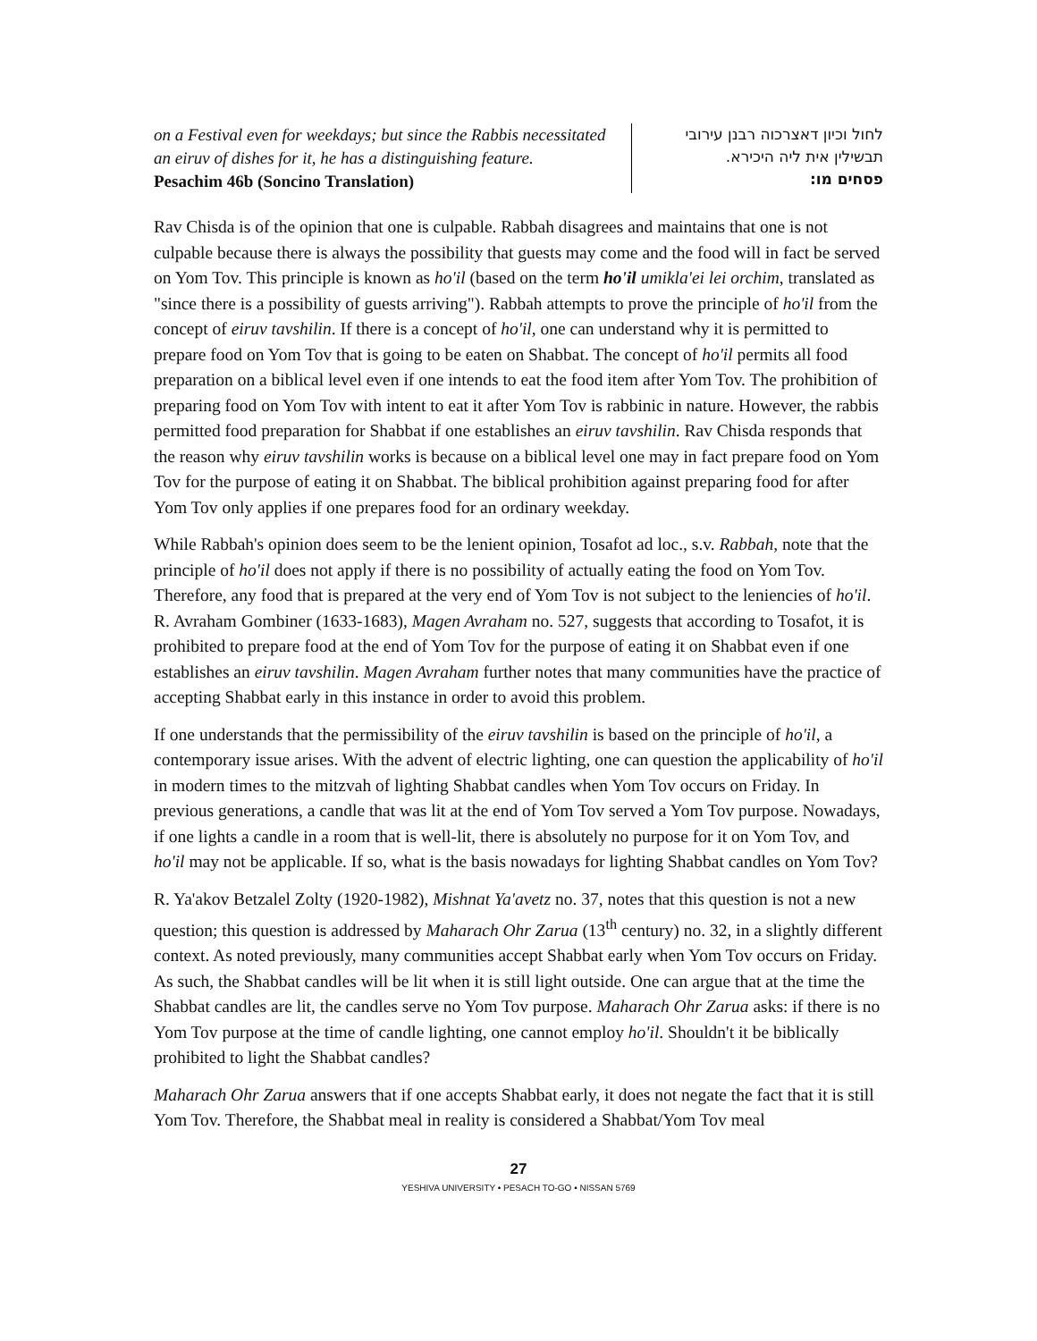on a Festival even for weekdays; but since the Rabbis necessitated an eiruv of dishes for it, he has a distinguishing feature.
Pesachim 46b (Soncino Translation)
לחול וכיון דאצרכוה רבנן עירובי
תבשילין אית ליה היכירא.
פסחים מו:
Rav Chisda is of the opinion that one is culpable. Rabbah disagrees and maintains that one is not culpable because there is always the possibility that guests may come and the food will in fact be served on Yom Tov. This principle is known as ho'il (based on the term ho'il umikla'ei lei orchim, translated as "since there is a possibility of guests arriving"). Rabbah attempts to prove the principle of ho'il from the concept of eiruv tavshilin. If there is a concept of ho'il, one can understand why it is permitted to prepare food on Yom Tov that is going to be eaten on Shabbat. The concept of ho'il permits all food preparation on a biblical level even if one intends to eat the food item after Yom Tov. The prohibition of preparing food on Yom Tov with intent to eat it after Yom Tov is rabbinic in nature. However, the rabbis permitted food preparation for Shabbat if one establishes an eiruv tavshilin. Rav Chisda responds that the reason why eiruv tavshilin works is because on a biblical level one may in fact prepare food on Yom Tov for the purpose of eating it on Shabbat. The biblical prohibition against preparing food for after Yom Tov only applies if one prepares food for an ordinary weekday.
While Rabbah's opinion does seem to be the lenient opinion, Tosafot ad loc., s.v. Rabbah, note that the principle of ho'il does not apply if there is no possibility of actually eating the food on Yom Tov. Therefore, any food that is prepared at the very end of Yom Tov is not subject to the leniencies of ho'il. R. Avraham Gombiner (1633-1683), Magen Avraham no. 527, suggests that according to Tosafot, it is prohibited to prepare food at the end of Yom Tov for the purpose of eating it on Shabbat even if one establishes an eiruv tavshilin. Magen Avraham further notes that many communities have the practice of accepting Shabbat early in this instance in order to avoid this problem.
If one understands that the permissibility of the eiruv tavshilin is based on the principle of ho'il, a contemporary issue arises. With the advent of electric lighting, one can question the applicability of ho'il in modern times to the mitzvah of lighting Shabbat candles when Yom Tov occurs on Friday. In previous generations, a candle that was lit at the end of Yom Tov served a Yom Tov purpose. Nowadays, if one lights a candle in a room that is well-lit, there is absolutely no purpose for it on Yom Tov, and ho'il may not be applicable. If so, what is the basis nowadays for lighting Shabbat candles on Yom Tov?
R. Ya'akov Betzalel Zolty (1920-1982), Mishnat Ya'avetz no. 37, notes that this question is not a new question; this question is addressed by Maharach Ohr Zarua (13<sup>th</sup> century) no. 32, in a slightly different context. As noted previously, many communities accept Shabbat early when Yom Tov occurs on Friday. As such, the Shabbat candles will be lit when it is still light outside. One can argue that at the time the Shabbat candles are lit, the candles serve no Yom Tov purpose. Maharach Ohr Zarua asks: if there is no Yom Tov purpose at the time of candle lighting, one cannot employ ho'il. Shouldn't it be biblically prohibited to light the Shabbat candles?
Maharach Ohr Zarua answers that if one accepts Shabbat early, it does not negate the fact that it is still Yom Tov. Therefore, the Shabbat meal in reality is considered a Shabbat/Yom Tov meal
27
YESHIVA UNIVERSITY • PESACH TO-GO • NISSAN 5769